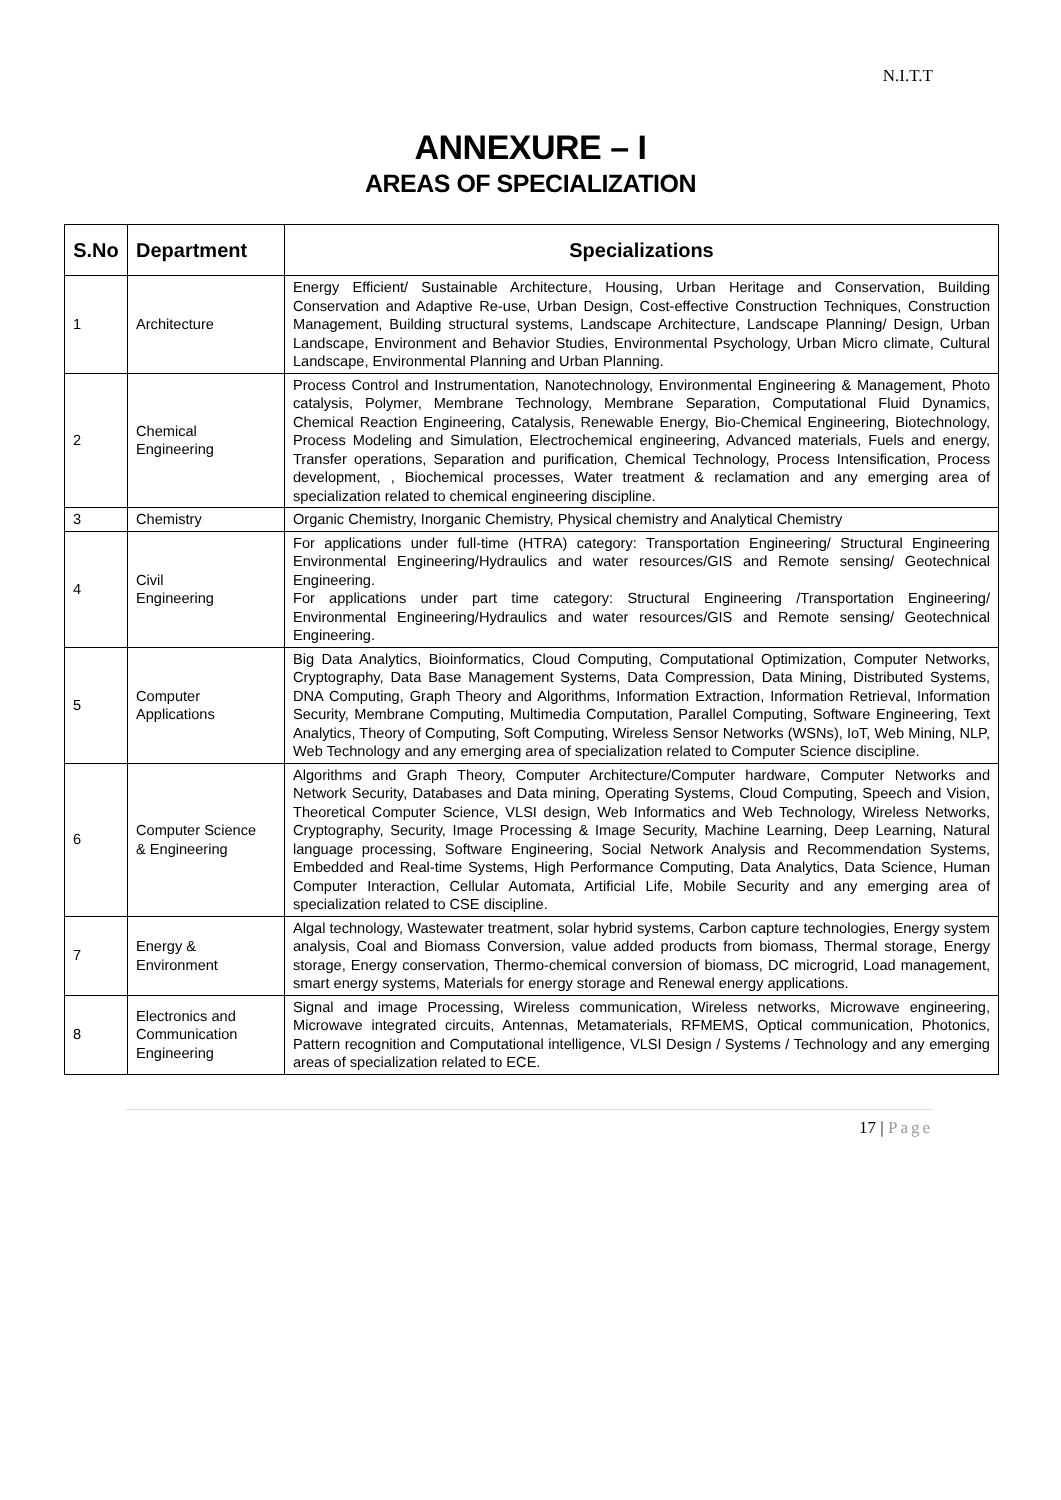N.I.T.T
ANNEXURE – I
AREAS OF SPECIALIZATION
| S.No | Department | Specializations |
| --- | --- | --- |
| 1 | Architecture | Energy Efficient/ Sustainable Architecture, Housing, Urban Heritage and Conservation, Building Conservation and Adaptive Re-use, Urban Design, Cost-effective Construction Techniques, Construction Management, Building structural systems, Landscape Architecture, Landscape Planning/ Design, Urban Landscape, Environment and Behavior Studies, Environmental Psychology, Urban Micro climate, Cultural Landscape, Environmental Planning and Urban Planning. |
| 2 | Chemical Engineering | Process Control and Instrumentation, Nanotechnology, Environmental Engineering & Management, Photo catalysis, Polymer, Membrane Technology, Membrane Separation, Computational Fluid Dynamics, Chemical Reaction Engineering, Catalysis, Renewable Energy, Bio-Chemical Engineering, Biotechnology, Process Modeling and Simulation, Electrochemical engineering, Advanced materials, Fuels and energy, Transfer operations, Separation and purification, Chemical Technology, Process Intensification, Process development, , Biochemical processes, Water treatment & reclamation and any emerging area of specialization related to chemical engineering discipline. |
| 3 | Chemistry | Organic Chemistry, Inorganic Chemistry, Physical chemistry and Analytical Chemistry |
| 4 | Civil Engineering | For applications under full-time (HTRA) category: Transportation Engineering/ Structural Engineering Environmental Engineering/Hydraulics and water resources/GIS and Remote sensing/ Geotechnical Engineering. For applications under part time category: Structural Engineering /Transportation Engineering/ Environmental Engineering/Hydraulics and water resources/GIS and Remote sensing/ Geotechnical Engineering. |
| 5 | Computer Applications | Big Data Analytics, Bioinformatics, Cloud Computing, Computational Optimization, Computer Networks, Cryptography, Data Base Management Systems, Data Compression, Data Mining, Distributed Systems, DNA Computing, Graph Theory and Algorithms, Information Extraction, Information Retrieval, Information Security, Membrane Computing, Multimedia Computation, Parallel Computing, Software Engineering, Text Analytics, Theory of Computing, Soft Computing, Wireless Sensor Networks (WSNs), IoT, Web Mining, NLP, Web Technology and any emerging area of specialization related to Computer Science discipline. |
| 6 | Computer Science & Engineering | Algorithms and Graph Theory, Computer Architecture/Computer hardware, Computer Networks and Network Security, Databases and Data mining, Operating Systems, Cloud Computing, Speech and Vision, Theoretical Computer Science, VLSI design, Web Informatics and Web Technology, Wireless Networks, Cryptography, Security, Image Processing & Image Security, Machine Learning, Deep Learning, Natural language processing, Software Engineering, Social Network Analysis and Recommendation Systems, Embedded and Real-time Systems, High Performance Computing, Data Analytics, Data Science, Human Computer Interaction, Cellular Automata, Artificial Life, Mobile Security and any emerging area of specialization related to CSE discipline. |
| 7 | Energy & Environment | Algal technology, Wastewater treatment, solar hybrid systems, Carbon capture technologies, Energy system analysis, Coal and Biomass Conversion, value added products from biomass, Thermal storage, Energy storage, Energy conservation, Thermo-chemical conversion of biomass, DC microgrid, Load management, smart energy systems, Materials for energy storage and Renewal energy applications. |
| 8 | Electronics and Communication Engineering | Signal and image Processing, Wireless communication, Wireless networks, Microwave engineering, Microwave integrated circuits, Antennas, Metamaterials, RFMEMS, Optical communication, Photonics, Pattern recognition and Computational intelligence, VLSI Design / Systems / Technology and any emerging areas of specialization related to ECE. |
17 | Page